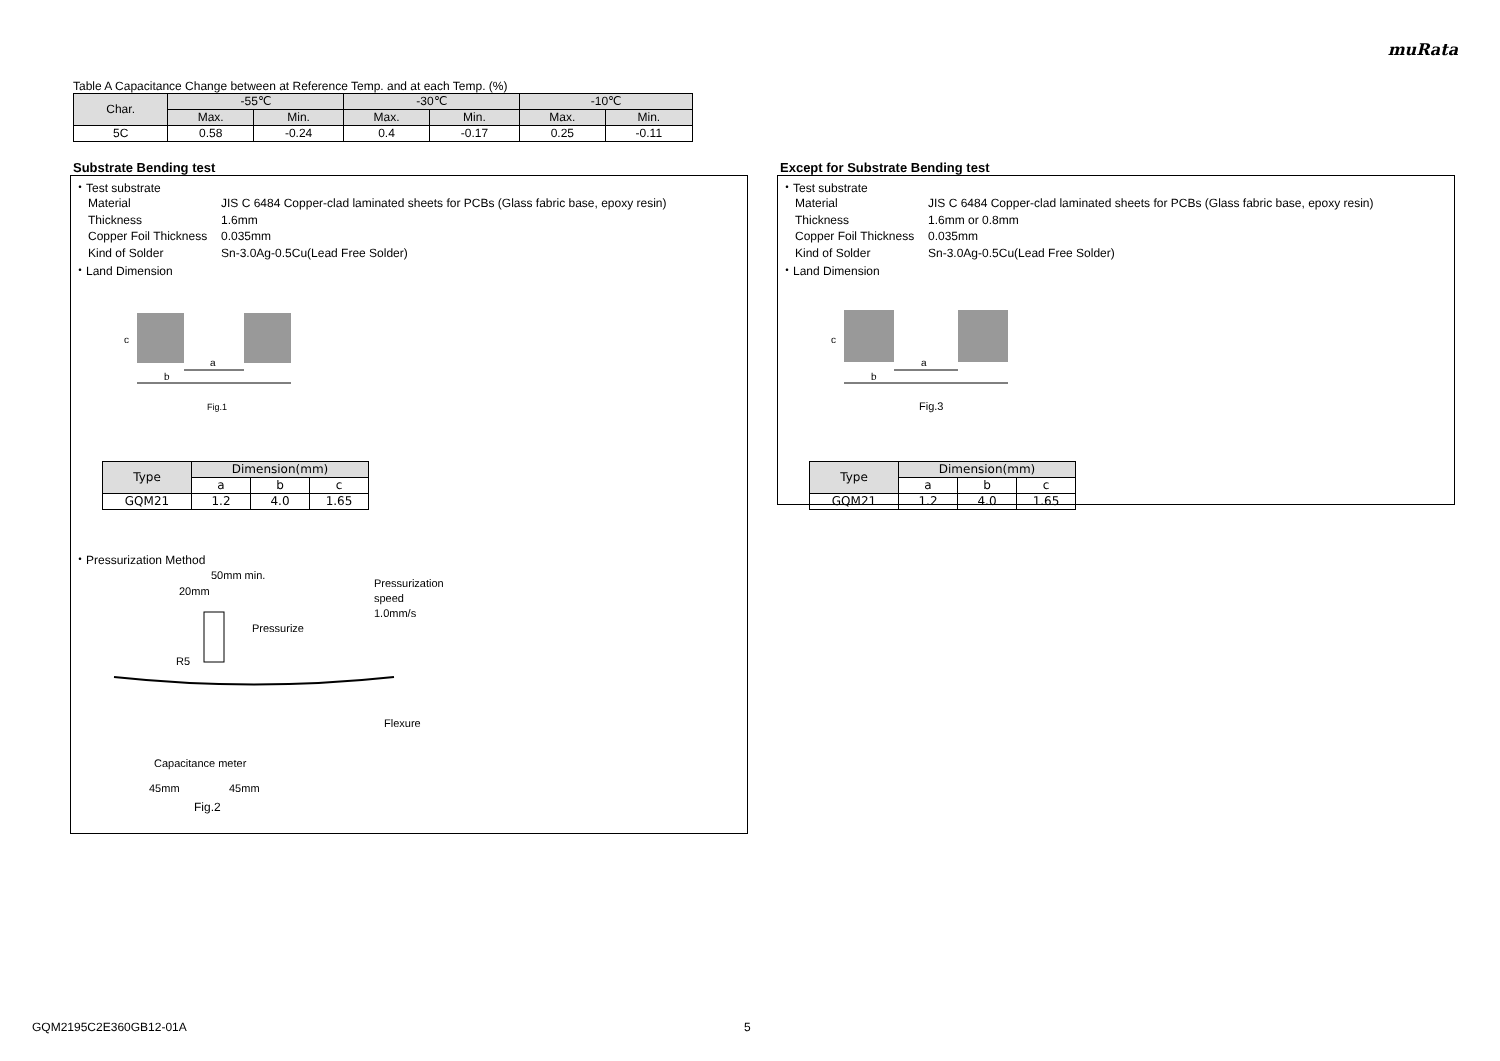muRata
Table A Capacitance Change between at Reference Temp. and at each Temp. (%)
| Char. | -55℃ | | -30℃ | | -10℃ | |
| --- | --- | --- | --- | --- | --- | --- |
| | Max. | Min. | Max. | Min. | Max. | Min. |
| 5C | 0.58 | -0.24 | 0.4 | -0.17 | 0.25 | -0.11 |
Substrate Bending test
・Test substrate
Material JIS C 6484 Copper-clad laminated sheets for PCBs (Glass fabric base, epoxy resin)
Thickness 1.6mm
Copper Foil Thickness 0.035mm
Kind of Solder Sn-3.0Ag-0.5Cu(Lead Free Solder)
・Land Dimension
c
a
b
Fig.1
| Type | Dimension(mm) | | |
| --- | --- | --- | --- |
| | a | b | c |
| GQM21 | 1.2 | 4.0 | 1.65 |
・Pressurization Method
50mm min.
20mm
Pressurization
speed
1.0mm/s
Pressurize
R5
Flexure
Capacitance meter
45mm
45mm
Fig.2
Except for Substrate Bending test
・Test substrate
Material JIS C 6484 Copper-clad laminated sheets for PCBs (Glass fabric base, epoxy resin)
Thickness 1.6mm or 0.8mm
Copper Foil Thickness 0.035mm
Kind of Solder Sn-3.0Ag-0.5Cu(Lead Free Solder)
・Land Dimension
c
a
b
Fig.3
| Type | Dimension(mm) | | |
| --- | --- | --- | --- |
| | a | b | c |
| GQM21 | 1.2 | 4.0 | 1.65 |
GQM2195C2E360GB12-01A 5